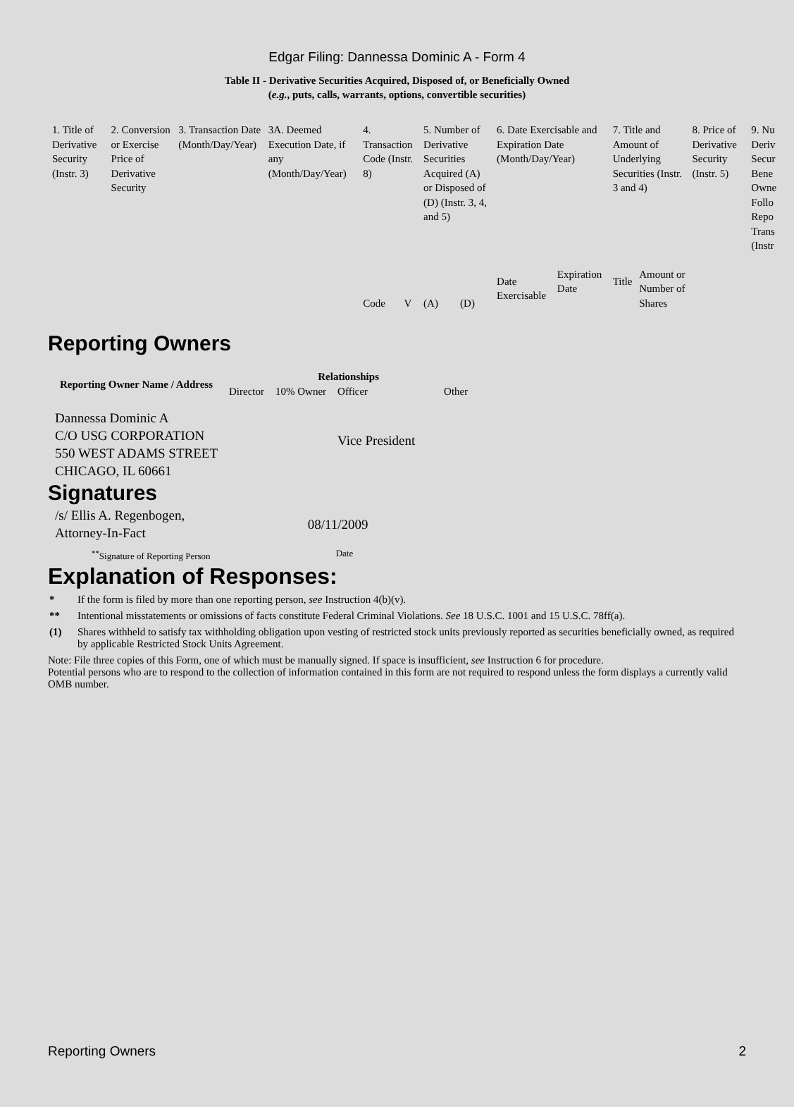Edgar Filing: Dannessa Dominic A - Form 4
Table II - Derivative Securities Acquired, Disposed of, or Beneficially Owned
(e.g., puts, calls, warrants, options, convertible securities)
| 1. Title of Derivative Security (Instr. 3) | 2. Conversion or Exercise Price of Derivative Security | 3. Transaction Date (Month/Day/Year) | 3A. Deemed Execution Date, if any (Month/Day/Year) | 4. Transaction Code (Instr. 8) | | 5. Number of Derivative Securities Acquired (A) or Disposed of (D) (Instr. 3, 4, and 5) | | 6. Date Exercisable and Expiration Date (Month/Day/Year) | | 7. Title and Amount of Underlying Securities (Instr. 3 and 4) | | 8. Price of Derivative Security (Instr. 5) | 9. Nu Deriv Secur Bene Owne Follo Repo Trans (Instr |
| | | | | Code | V | (A) | (D) | Date Exercisable | Expiration Date | Title | Amount or Number of Shares | | |
Reporting Owners
| Reporting Owner Name / Address | Relationships | | | |
| --- | --- | --- | --- | --- |
| | Director | 10% Owner | Officer | Other |
| Dannessa Dominic A C/O USG CORPORATION 550 WEST ADAMS STREET CHICAGO, IL 60661 | | | Vice President | |
Signatures
| /s/ Ellis A. Regenbogen, Attorney-In-Fact | 08/11/2009 |
| <sup>**</sup> Signature of Reporting Person | Date |
Explanation of Responses:
* If the form is filed by more than one reporting person, see Instruction 4(b)(v).
** Intentional misstatements or omissions of facts constitute Federal Criminal Violations. See 18 U.S.C. 1001 and 15 U.S.C. 78ff(a).
(1) Shares withheld to satisfy tax withholding obligation upon vesting of restricted stock units previously reported as securities beneficially owned, as required by applicable Restricted Stock Units Agreement.
Note: File three copies of this Form, one of which must be manually signed. If space is insufficient, see Instruction 6 for procedure.
Potential persons who are to respond to the collection of information contained in this form are not required to respond unless the form displays a currently valid OMB number.
Reporting Owners 2